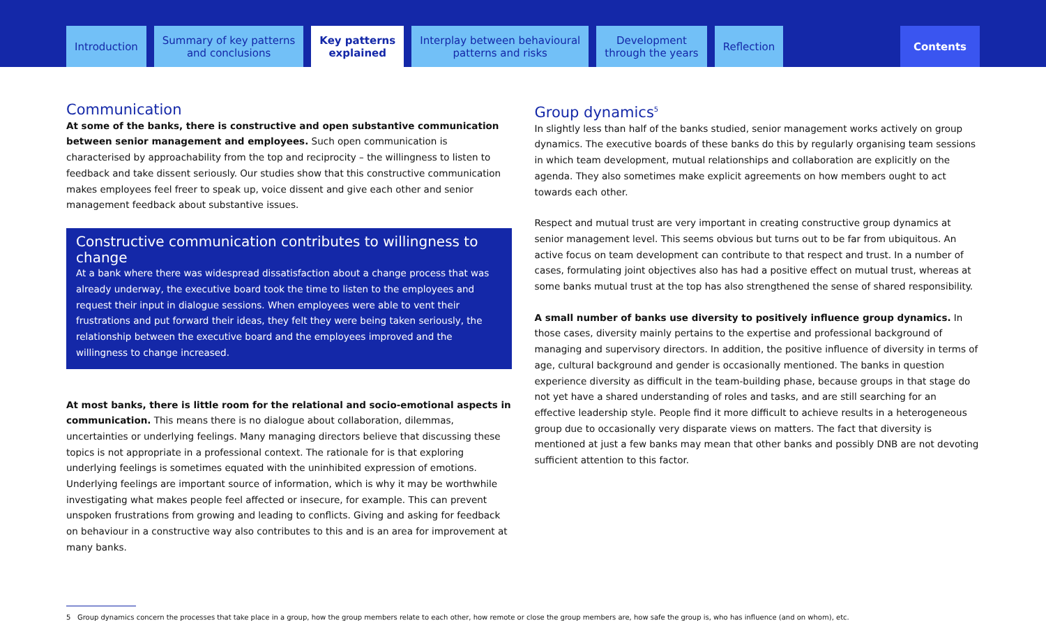Introduction Summary of key patterns
and conclusions
Key patterns
explained
Interplay between behavioural
patterns and risks
Development
through the years
Reflection Contents
Communication
At some of the banks, there is constructive and open substantive communication between senior management and employees. Such open communication is characterised by approachability from the top and reciprocity – the willingness to listen to feedback and take dissent seriously. Our studies show that this constructive communication makes employees feel freer to speak up, voice dissent and give each other and senior management feedback about substantive issues.
Constructive communication contributes to willingness to change
At a bank where there was widespread dissatisfaction about a change process that was already underway, the executive board took the time to listen to the employees and request their input in dialogue sessions. When employees were able to vent their frustrations and put forward their ideas, they felt they were being taken seriously, the relationship between the executive board and the employees improved and the willingness to change increased.
At most banks, there is little room for the relational and socio-emotional aspects in communication. This means there is no dialogue about collaboration, dilemmas, uncertainties or underlying feelings. Many managing directors believe that discussing these topics is not appropriate in a professional context. The rationale for is that exploring underlying feelings is sometimes equated with the uninhibited expression of emotions. Underlying feelings are important source of information, which is why it may be worthwhile investigating what makes people feel affected or insecure, for example. This can prevent unspoken frustrations from growing and leading to conflicts. Giving and asking for feedback on behaviour in a constructive way also contributes to this and is an area for improvement at many banks.
Group dynamics<sup>5</sup>
In slightly less than half of the banks studied, senior management works actively on group dynamics. The executive boards of these banks do this by regularly organising team sessions in which team development, mutual relationships and collaboration are explicitly on the agenda. They also sometimes make explicit agreements on how members ought to act towards each other.
Respect and mutual trust are very important in creating constructive group dynamics at senior management level. This seems obvious but turns out to be far from ubiquitous. An active focus on team development can contribute to that respect and trust. In a number of cases, formulating joint objectives also has had a positive effect on mutual trust, whereas at some banks mutual trust at the top has also strengthened the sense of shared responsibility.
A small number of banks use diversity to positively influence group dynamics. In those cases, diversity mainly pertains to the expertise and professional background of managing and supervisory directors. In addition, the positive influence of diversity in terms of age, cultural background and gender is occasionally mentioned. The banks in question experience diversity as difficult in the team-building phase, because groups in that stage do not yet have a shared understanding of roles and tasks, and are still searching for an effective leadership style. People find it more difficult to achieve results in a heterogeneous group due to occasionally very disparate views on matters. The fact that diversity is mentioned at just a few banks may mean that other banks and possibly DNB are not devoting sufficient attention to this factor.
5 Group dynamics concern the processes that take place in a group, how the group members relate to each other, how remote or close the group members are, how safe the group is, who has influence (and on whom), etc.